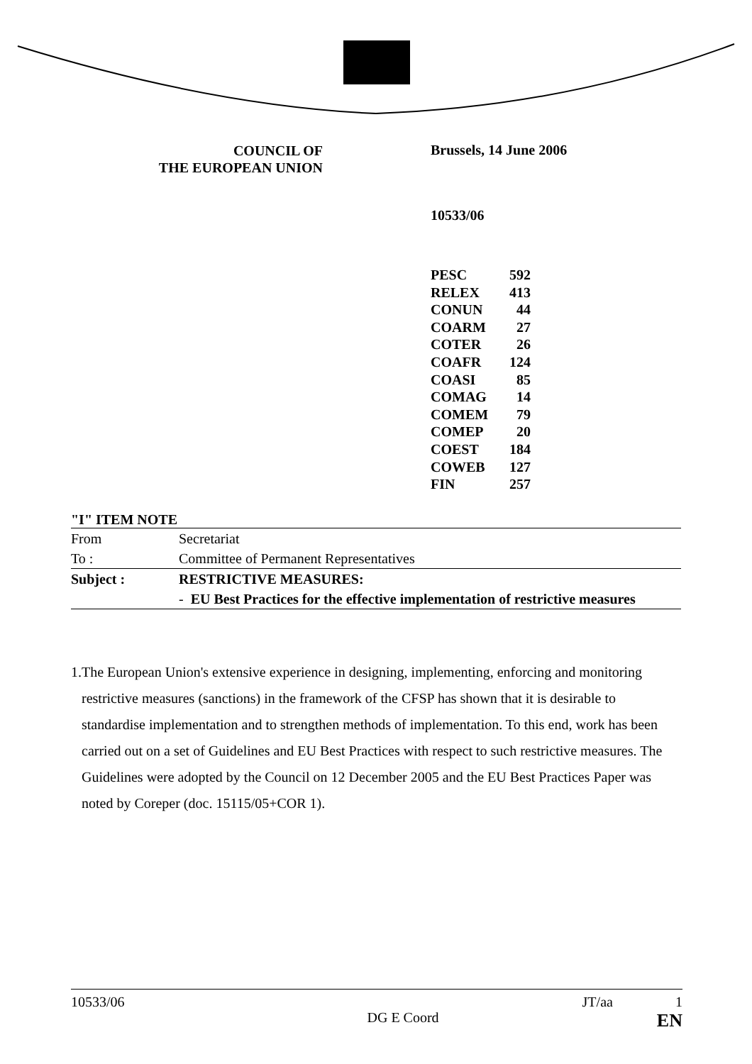COUNCIL OF
THE EUROPEAN UNION
Brussels, 14 June 2006
10533/06
| PESC | 592 |
| RELEX | 413 |
| CONUN | 44 |
| COARM | 27 |
| COTER | 26 |
| COAFR | 124 |
| COASI | 85 |
| COMAG | 14 |
| COMEM | 79 |
| COMEP | 20 |
| COEST | 184 |
| COWEB | 127 |
| FIN | 257 |
"I" ITEM NOTE
| From | Secretariat |
| To : | Committee of Permanent Representatives |
| Subject : | RESTRICTIVE MEASURES: |
| | - EU Best Practices for the effective implementation of restrictive measures |
1. The European Union's extensive experience in designing, implementing, enforcing and monitoring restrictive measures (sanctions) in the framework of the CFSP has shown that it is desirable to standardise implementation and to strengthen methods of implementation. To this end, work has been carried out on a set of Guidelines and EU Best Practices with respect to such restrictive measures. The Guidelines were adopted by the Council on 12 December 2005 and the EU Best Practices Paper was noted by Coreper (doc. 15115/05+COR 1).
10533/06
DG E Coord
JT/aa 1
EN